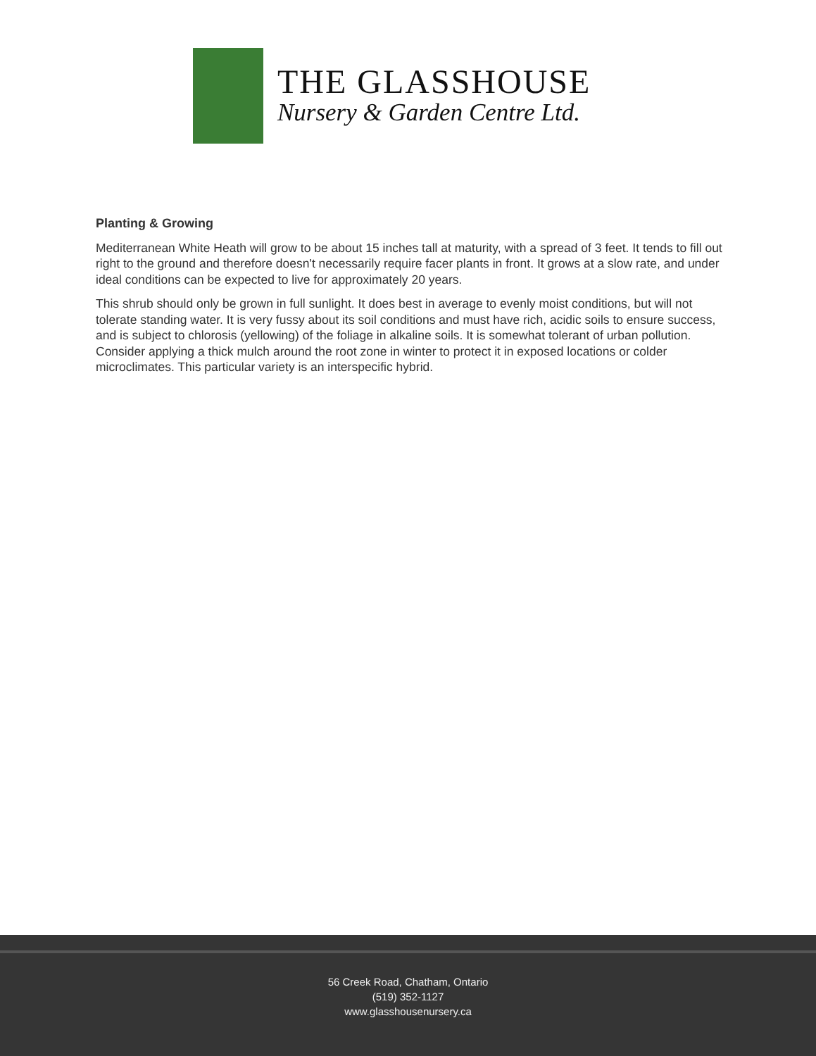THE GLASSHOUSE
Nursery & Garden Centre Ltd.
Planting & Growing
Mediterranean White Heath will grow to be about 15 inches tall at maturity, with a spread of 3 feet. It tends to fill out right to the ground and therefore doesn't necessarily require facer plants in front. It grows at a slow rate, and under ideal conditions can be expected to live for approximately 20 years.
This shrub should only be grown in full sunlight. It does best in average to evenly moist conditions, but will not tolerate standing water. It is very fussy about its soil conditions and must have rich, acidic soils to ensure success, and is subject to chlorosis (yellowing) of the foliage in alkaline soils. It is somewhat tolerant of urban pollution. Consider applying a thick mulch around the root zone in winter to protect it in exposed locations or colder microclimates. This particular variety is an interspecific hybrid.
56 Creek Road, Chatham, Ontario
(519) 352-1127
www.glasshousenursery.ca